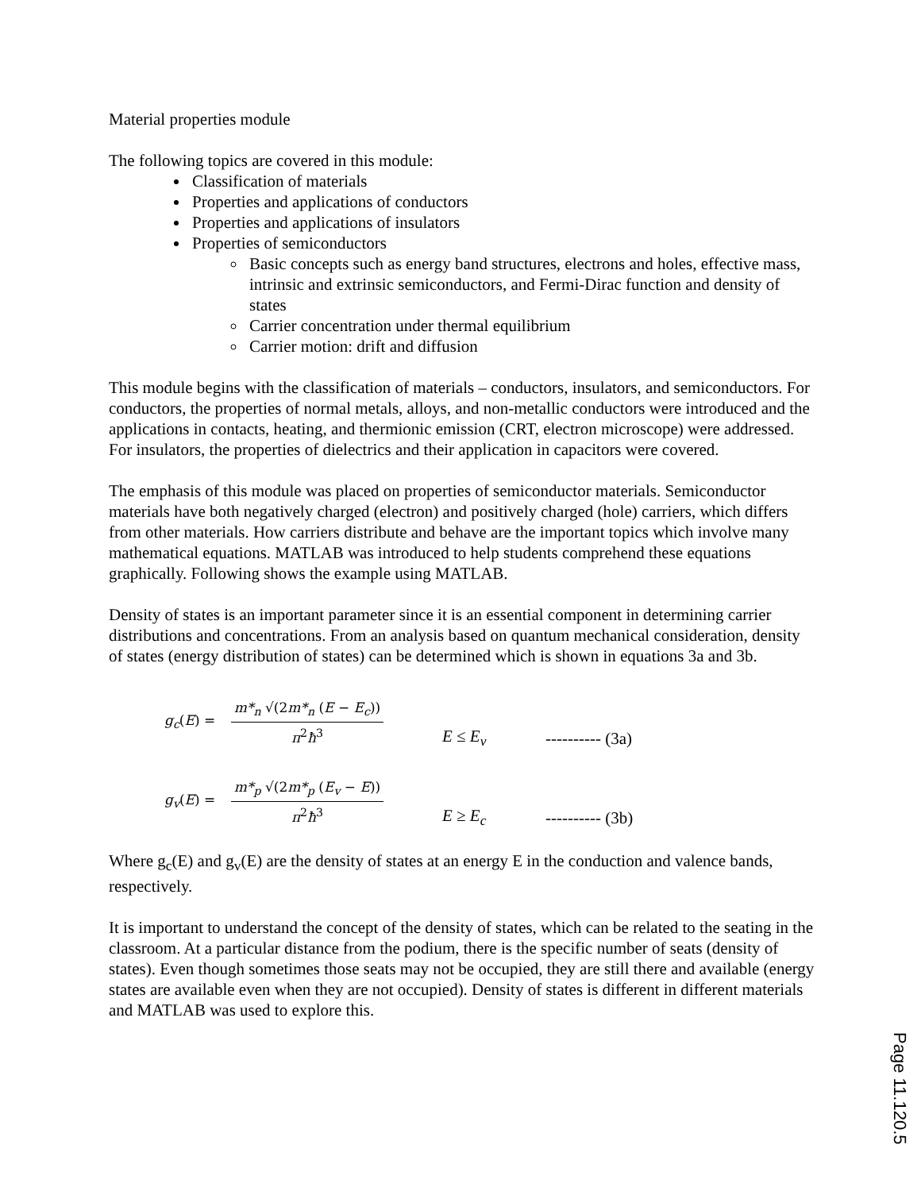Material properties module
The following topics are covered in this module:
Classification of materials
Properties and applications of conductors
Properties and applications of insulators
Properties of semiconductors
Basic concepts such as energy band structures, electrons and holes, effective mass, intrinsic and extrinsic semiconductors, and Fermi-Dirac function and density of states
Carrier concentration under thermal equilibrium
Carrier motion: drift and diffusion
This module begins with the classification of materials – conductors, insulators, and semiconductors. For conductors, the properties of normal metals, alloys, and non-metallic conductors were introduced and the applications in contacts, heating, and thermionic emission (CRT, electron microscope) were addressed. For insulators, the properties of dielectrics and their application in capacitors were covered.
The emphasis of this module was placed on properties of semiconductor materials. Semiconductor materials have both negatively charged (electron) and positively charged (hole) carriers, which differs from other materials. How carriers distribute and behave are the important topics which involve many mathematical equations. MATLAB was introduced to help students comprehend these equations graphically. Following shows the example using MATLAB.
Density of states is an important parameter since it is an essential component in determining carrier distributions and concentrations. From an analysis based on quantum mechanical consideration, density of states (energy distribution of states) can be determined which is shown in equations 3a and 3b.
g<sub>c</sub>(E) = m*<sub>n</sub> √(2m*<sub>n</sub> (E − E<sub>c</sub>)) π<sup>2</sup>ħ<sup>3</sup> E ≤ E<sub>v</sub> ---------- (3a)
g<sub>v</sub>(E) = m*<sub>p</sub> √(2m*<sub>p</sub> (E<sub>v</sub> − E)) π<sup>2</sup>ħ<sup>3</sup> E ≥ E<sub>c</sub> ---------- (3b)
Where g<sub>c</sub>(E) and g<sub>v</sub>(E) are the density of states at an energy E in the conduction and valence bands, respectively.
It is important to understand the concept of the density of states, which can be related to the seating in the classroom. At a particular distance from the podium, there is the specific number of seats (density of states). Even though sometimes those seats may not be occupied, they are still there and available (energy states are available even when they are not occupied). Density of states is different in different materials and MATLAB was used to explore this.
Page 11.120.5